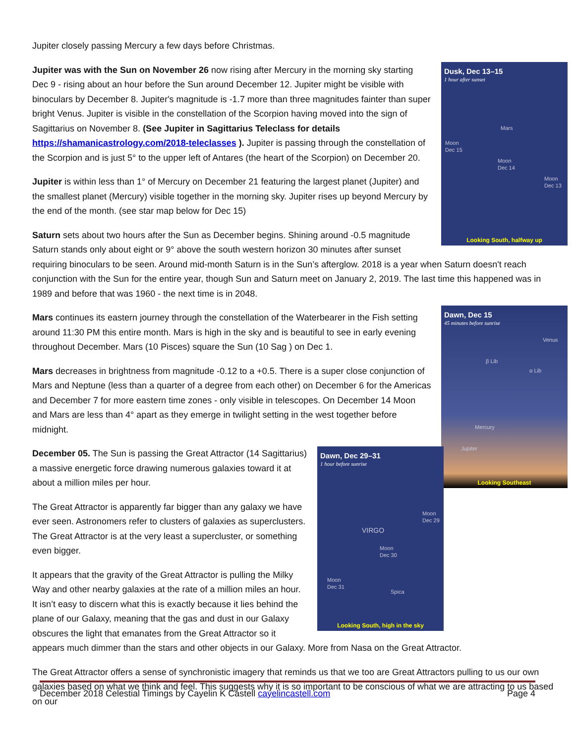Jupiter closely passing Mercury a few days before Christmas.
Dusk, Dec 13–15
1 hour after sunset
Mars
Moon
Dec 15
Moon
Dec 14
Moon
Dec 13
Looking South, halfway up
Jupiter was with the Sun on November 26 now rising after Mercury in the morning sky starting Dec 9 - rising about an hour before the Sun around December 12. Jupiter might be visible with binoculars by December 8. Jupiter's magnitude is -1.7 more than three magnitudes fainter than super bright Venus. Jupiter is visible in the constellation of the Scorpion having moved into the sign of Sagittarius on November 8. (See Jupiter in Sagittarius Teleclass for details https://shamanicastrology.com/2018-teleclasses ). Jupiter is passing through the constellation of the Scorpion and is just 5° to the upper left of Antares (the heart of the Scorpion) on December 20.
Jupiter is within less than 1° of Mercury on December 21 featuring the largest planet (Jupiter) and the smallest planet (Mercury) visible together in the morning sky. Jupiter rises up beyond Mercury by the end of the month. (see star map below for Dec 15)
Saturn sets about two hours after the Sun as December begins. Shining around -0.5 magnitude Saturn stands only about eight or 9° above the south western horizon 30 minutes after sunset requiring binoculars to be seen. Around mid-month Saturn is in the Sun’s afterglow. 2018 is a year when Saturn doesn't reach conjunction with the Sun for the entire year, though Sun and Saturn meet on January 2, 2019. The last time this happened was in 1989 and before that was 1960 - the next time is in 2048.
Dawn, Dec 15
45 minutes before sunrise
Venus
β Lib
α Lib
Mercury
Jupiter
Looking Southeast
Mars continues its eastern journey through the constellation of the Waterbearer in the Fish setting around 11:30 PM this entire month. Mars is high in the sky and is beautiful to see in early evening throughout December. Mars (10 Pisces) square the Sun (10 Sag ) on Dec 1.
Mars decreases in brightness from magnitude -0.12 to a +0.5. There is a super close conjunction of Mars and Neptune (less than a quarter of a degree from each other) on December 6 for the Americas and December 7 for more eastern time zones - only visible in telescopes. On December 14 Moon and Mars are less than 4° apart as they emerge in twilight setting in the west together before midnight.
Dawn, Dec 29–31
1 hour before sunrise
Moon
Dec 29
VIRGO
Moon
Dec 30
Moon
Dec 31
Spica
Looking South, high in the sky
December 05. The Sun is passing the Great Attractor (14 Sagittarius) a massive energetic force drawing numerous galaxies toward it at about a million miles per hour.
The Great Attractor is apparently far bigger than any galaxy we have ever seen. Astronomers refer to clusters of galaxies as superclusters. The Great Attractor is at the very least a supercluster, or something even bigger.
It appears that the gravity of the Great Attractor is pulling the Milky Way and other nearby galaxies at the rate of a million miles an hour. It isn’t easy to discern what this is exactly because it lies behind the plane of our Galaxy, meaning that the gas and dust in our Galaxy obscures the light that emanates from the Great Attractor so it appears much dimmer than the stars and other objects in our Galaxy. More from Nasa on the Great Attractor.
The Great Attractor offers a sense of synchronistic imagery that reminds us that we too are Great Attractors pulling to us our own galaxies based on what we think and feel. This suggests why it is so important to be conscious of what we are attracting to us based on our
December 2018 Celestial Timings by Cayelin K Castell cayelincastell.com Page 4